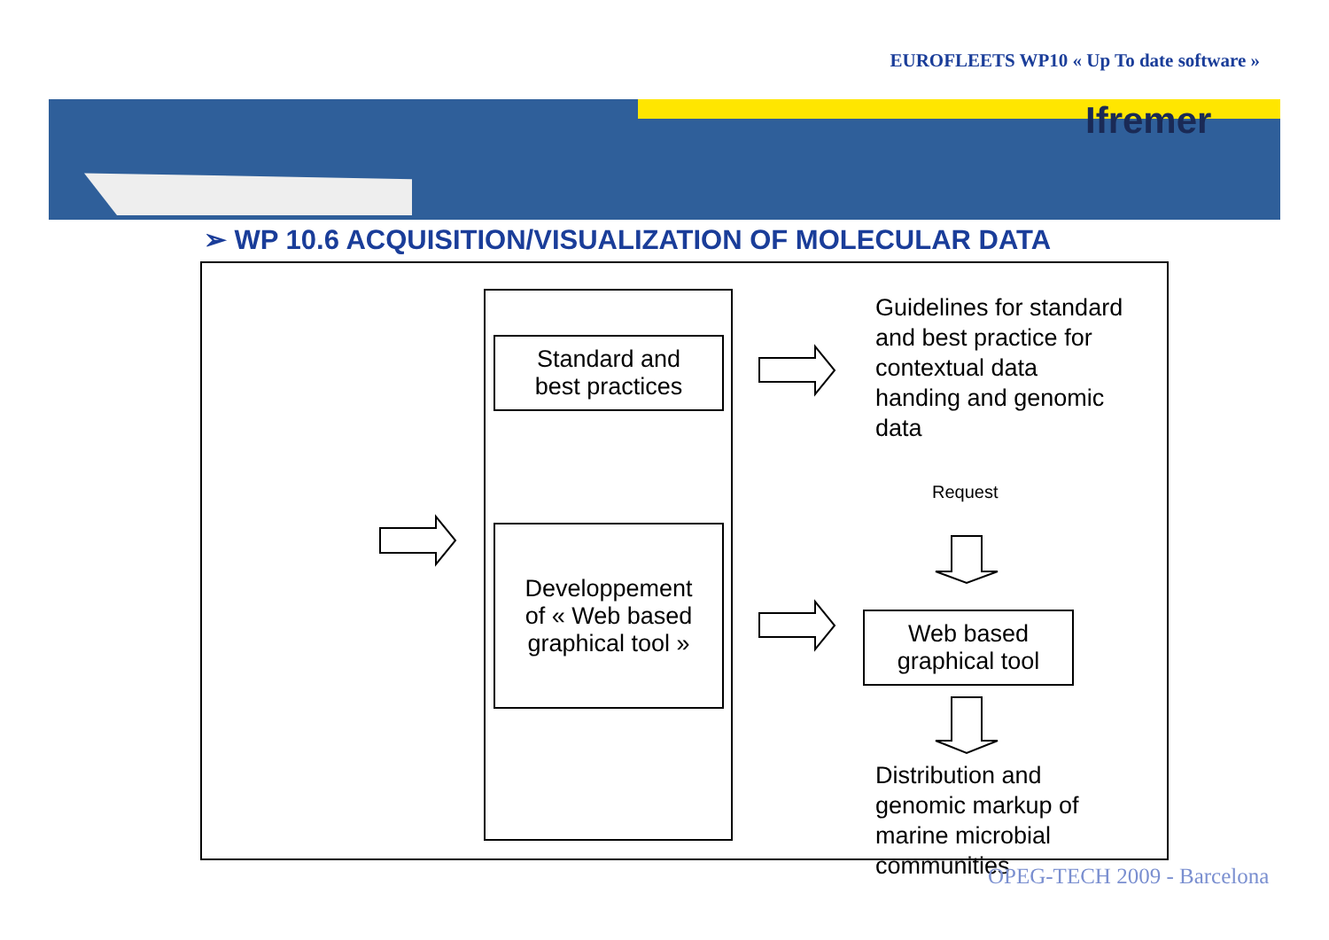EUROFLEETS WP10 « Up To date software »
Ifremer
➢ WP 10.6 ACQUISITION/VISUALIZATION OF MOLECULAR DATA
Standard and
best practices
Developpement
of « Web based
graphical tool »
Web based
graphical tool
Guidelines for standard
and best practice for
contextual data
handing and genomic
data
Request
Distribution and
genomic markup of
marine microbial
communities
OPEG-TECH 2009 - Barcelona